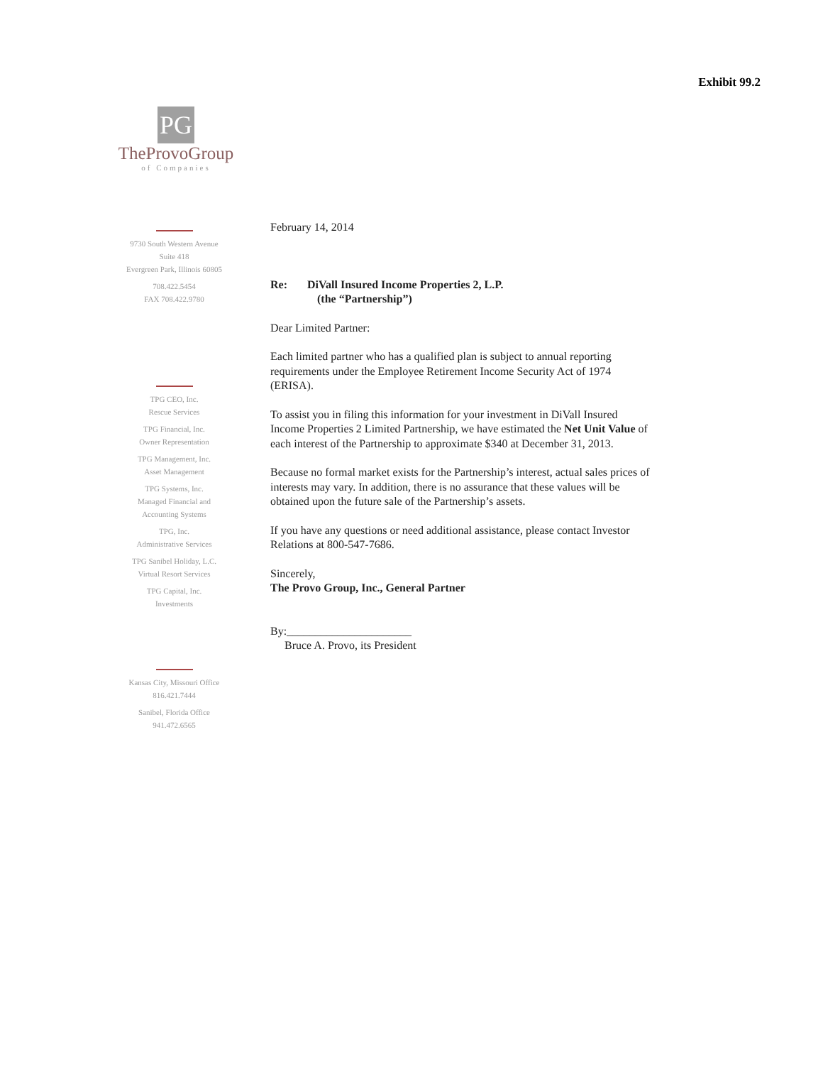Exhibit 99.2
PG
TheProvoGroup
of Companies
9730 South Western Avenue
Suite 418
Evergreen Park, Illinois 60805
708.422.5454
FAX 708.422.9780
TPG CEO, Inc.
Rescue Services
TPG Financial, Inc.
Owner Representation
TPG Management, Inc.
Asset Management
TPG Systems, Inc.
Managed Financial and
Accounting Systems
TPG, Inc.
Administrative Services
TPG Sanibel Holiday, L.C.
Virtual Resort Services
TPG Capital, Inc.
Investments
Kansas City, Missouri Office
816.421.7444
Sanibel, Florida Office
941.472.6565
February 14, 2014
Re: DiVall Insured Income Properties 2, L.P.
(the “Partnership”)
Dear Limited Partner:
Each limited partner who has a qualified plan is subject to annual reporting requirements under the Employee Retirement Income Security Act of 1974 (ERISA).
To assist you in filing this information for your investment in DiVall Insured Income Properties 2 Limited Partnership, we have estimated the Net Unit Value of each interest of the Partnership to approximate $340 at December 31, 2013.
Because no formal market exists for the Partnership’s interest, actual sales prices of interests may vary. In addition, there is no assurance that these values will be obtained upon the future sale of the Partnership’s assets.
If you have any questions or need additional assistance, please contact Investor Relations at 800-547-7686.
Sincerely,
The Provo Group, Inc., General Partner
By:______________________
Bruce A. Provo, its President